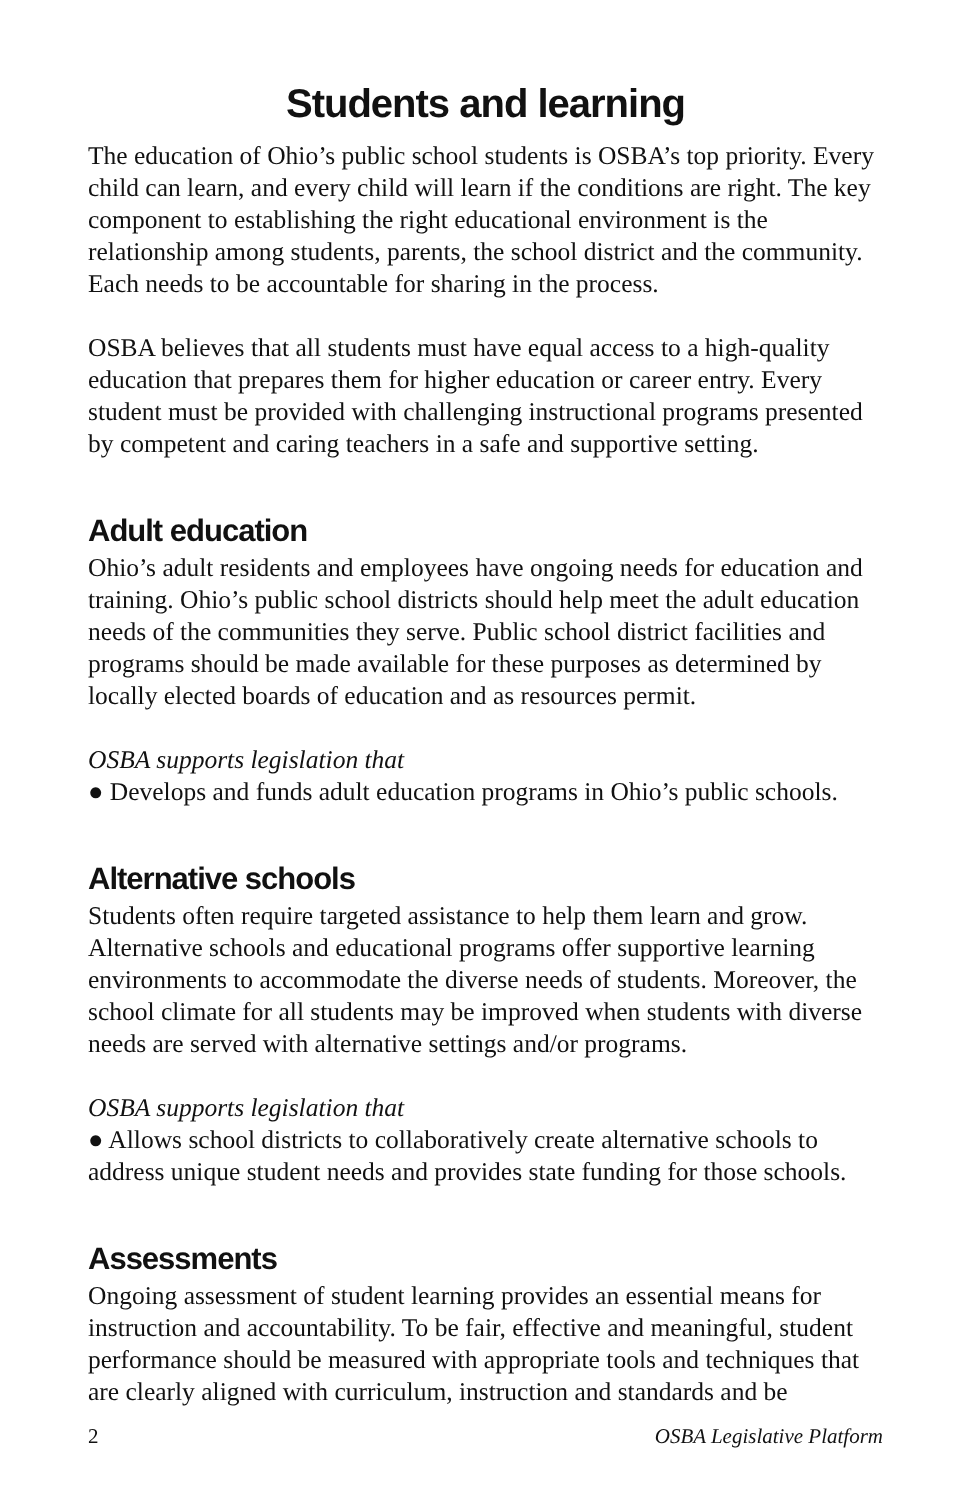Students and learning
The education of Ohio’s public school students is OSBA’s top priority. Every child can learn, and every child will learn if the conditions are right. The key component to establishing the right educational environment is the relationship among students, parents, the school district and the community. Each needs to be accountable for sharing in the process.
OSBA believes that all students must have equal access to a high-quality education that prepares them for higher education or career entry. Every student must be provided with challenging instructional programs presented by competent and caring teachers in a safe and supportive setting.
Adult education
Ohio’s adult residents and employees have ongoing needs for education and training. Ohio’s public school districts should help meet the adult education needs of the communities they serve. Public school district facilities and programs should be made available for these purposes as determined by locally elected boards of education and as resources permit.
OSBA supports legislation that
● Develops and funds adult education programs in Ohio’s public schools.
Alternative schools
Students often require targeted assistance to help them learn and grow. Alternative schools and educational programs offer supportive learning environments to accommodate the diverse needs of students. Moreover, the school climate for all students may be improved when students with diverse needs are served with alternative settings and/or programs.
OSBA supports legislation that
● Allows school districts to collaboratively create alternative schools to address unique student needs and provides state funding for those schools.
Assessments
Ongoing assessment of student learning provides an essential means for instruction and accountability. To be fair, effective and meaningful, student performance should be measured with appropriate tools and techniques that are clearly aligned with curriculum, instruction and standards and be
2 OSBA Legislative Platform